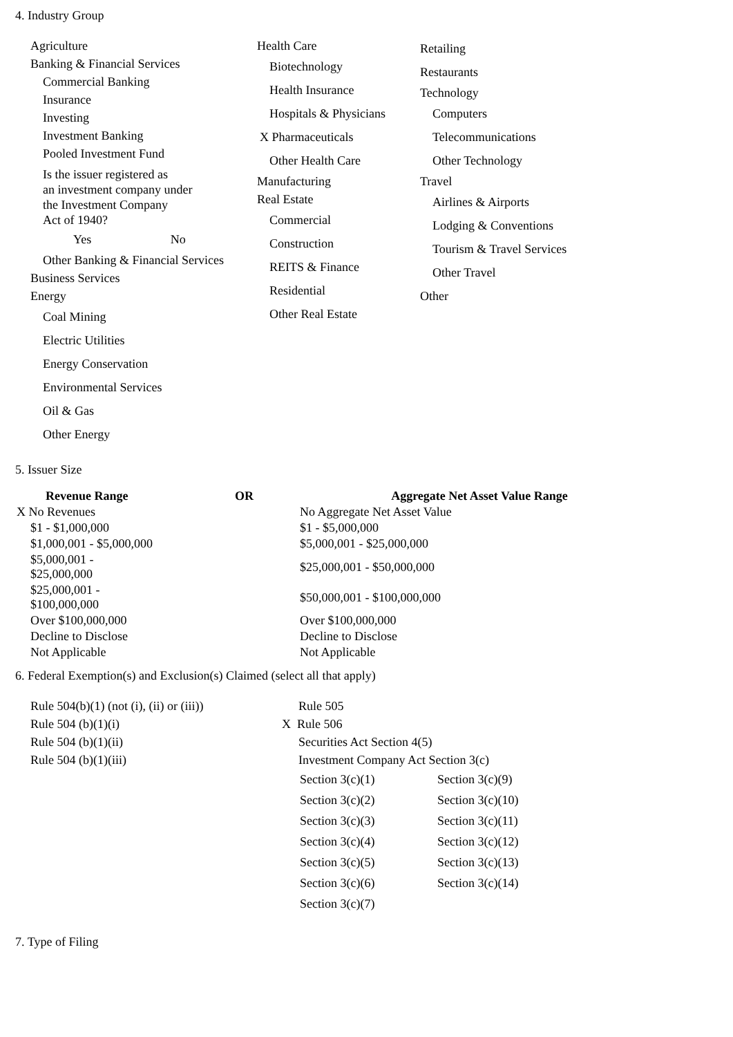4. Industry Group
Agriculture
Banking & Financial Services
Commercial Banking
Insurance
Investing
Investment Banking
Pooled Investment Fund
Is the issuer registered as
an investment company under
the Investment Company
Act of 1940?
Yes No
Other Banking & Financial Services
Business Services
Energy
Coal Mining
Electric Utilities
Energy Conservation
Environmental Services
Oil & Gas
Other Energy
Health Care
Biotechnology
Health Insurance
Hospitals & Physicians
X Pharmaceuticals
Other Health Care
Manufacturing
Real Estate
Commercial
Construction
REITS & Finance
Residential
Other Real Estate
Retailing
Restaurants
Technology
Computers
Telecommunications
Other Technology
Travel
Airlines & Airports
Lodging & Conventions
Tourism & Travel Services
Other Travel
Other
5. Issuer Size
| Revenue Range | OR | Aggregate Net Asset Value Range |
| --- | --- | --- |
| X No Revenues | | No Aggregate Net Asset Value |
| $1 - $1,000,000 | | $1 - $5,000,000 |
| $1,000,001 - $5,000,000 | | $5,000,001 - $25,000,000 |
| $5,000,001 - $25,000,000 | | $25,000,001 - $50,000,000 |
| $25,000,001 - $100,000,000 | | $50,000,001 - $100,000,000 |
| Over $100,000,000 | | Over $100,000,000 |
| Decline to Disclose | | Decline to Disclose |
| Not Applicable | | Not Applicable |
6. Federal Exemption(s) and Exclusion(s) Claimed (select all that apply)
Rule 504(b)(1) (not (i), (ii) or (iii))
Rule 504 (b)(1)(i)
Rule 504 (b)(1)(ii)
Rule 504 (b)(1)(iii)
Rule 505
X Rule 506
Securities Act Section 4(5)
Investment Company Act Section 3(c)
| Section 3(c)(1) | Section 3(c)(9) |
| Section 3(c)(2) | Section 3(c)(10) |
| Section 3(c)(3) | Section 3(c)(11) |
| Section 3(c)(4) | Section 3(c)(12) |
| Section 3(c)(5) | Section 3(c)(13) |
| Section 3(c)(6) | Section 3(c)(14) |
| Section 3(c)(7) | |
7. Type of Filing